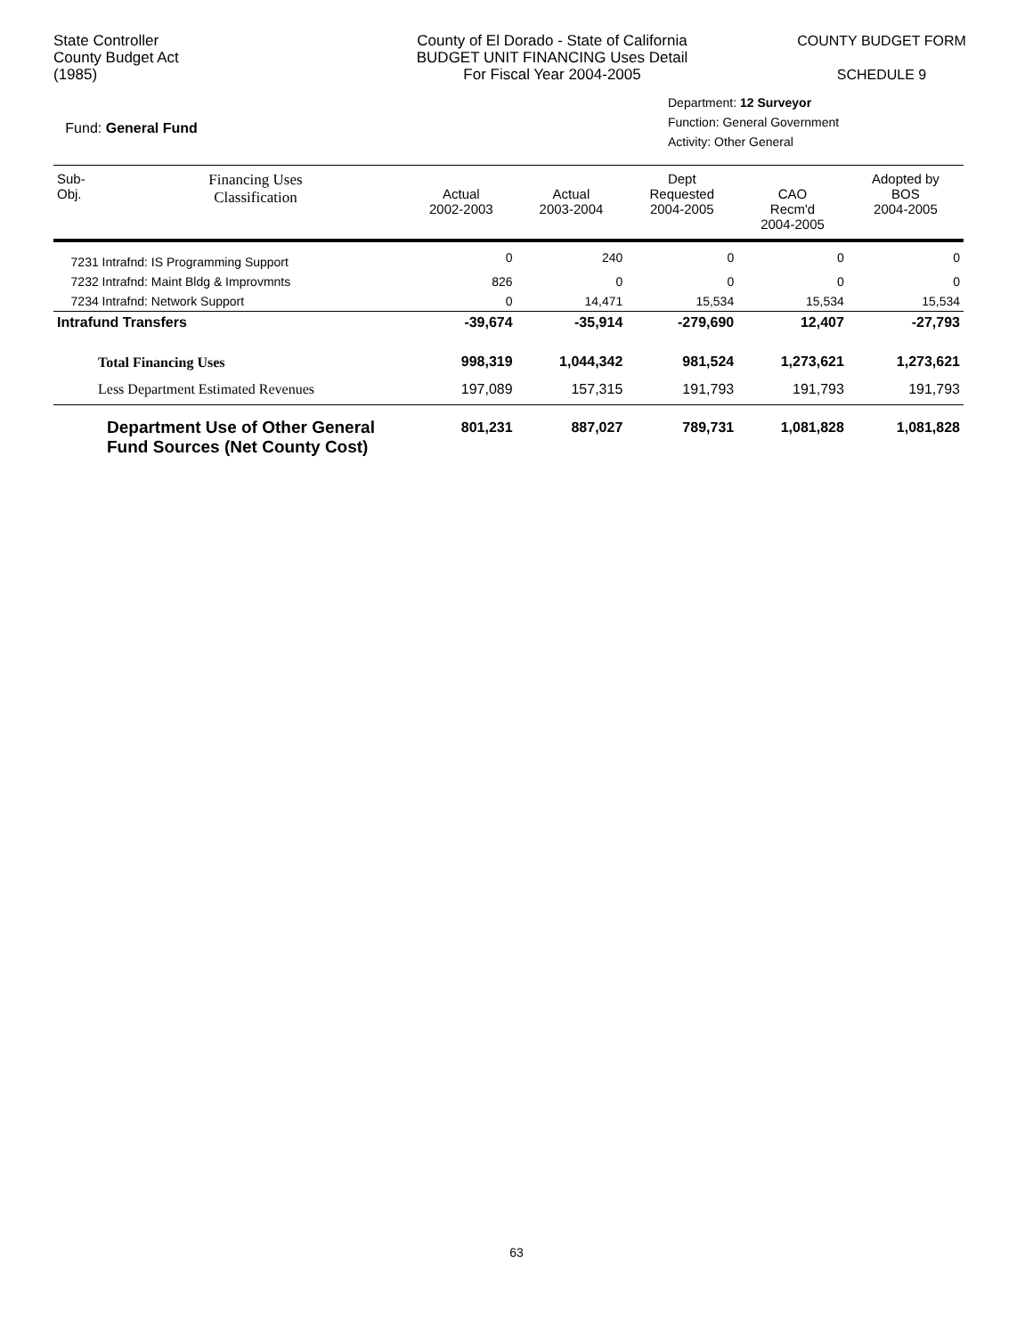State Controller
County Budget Act
(1985)
County of El Dorado - State of California
BUDGET UNIT FINANCING Uses Detail
For Fiscal Year 2004-2005
COUNTY BUDGET FORM
SCHEDULE 9
Fund: General Fund
Department: 12 Surveyor
Function: General Government
Activity: Other General
| Sub- Obj. | Financing Uses Classification | Actual 2002-2003 | Actual 2003-2004 | Dept Requested 2004-2005 | CAO Recm'd 2004-2005 | Adopted by BOS 2004-2005 |
| --- | --- | --- | --- | --- | --- | --- |
| 7231 Intrafnd: IS Programming Support | | 0 | 240 | 0 | 0 | 0 |
| 7232 Intrafnd: Maint Bldg & Improvmnts | | 826 | 0 | 0 | 0 | 0 |
| 7234 Intrafnd: Network Support | | 0 | 14,471 | 15,534 | 15,534 | 15,534 |
| Intrafund Transfers | | -39,674 | -35,914 | -279,690 | 12,407 | -27,793 |
| Total Financing Uses | | 998,319 | 1,044,342 | 981,524 | 1,273,621 | 1,273,621 |
| Less Department Estimated Revenues | | 197,089 | 157,315 | 191,793 | 191,793 | 191,793 |
| Department Use of Other General Fund Sources (Net County Cost) | | 801,231 | 887,027 | 789,731 | 1,081,828 | 1,081,828 |
63